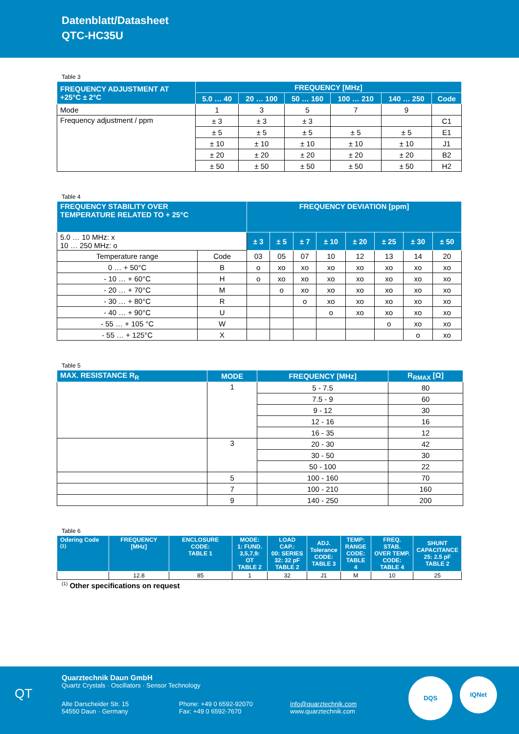Datenblatt/Datasheet
QTC-HC35U
Table 3
| FREQUENCY ADJUSTMENT AT +25°C ± 2°C | FREQUENCY [MHz] | | | | | |
| --- | --- | --- | --- | --- | --- | --- |
| | 5.0 … 40 | 20 … 100 | 50 … 160 | 100 … 210 | 140 … 250 | Code |
| Mode | 1 | 3 | 5 | 7 | 9 | |
| Frequency adjustment / ppm | ± 3 | ± 3 | ± 3 | | | C1 |
| | ± 5 | ± 5 | ± 5 | ± 5 | ± 5 | E1 |
| | ± 10 | ± 10 | ± 10 | ± 10 | ± 10 | J1 |
| | ± 20 | ± 20 | ± 20 | ± 20 | ± 20 | B2 |
| | ± 50 | ± 50 | ± 50 | ± 50 | ± 50 | H2 |
Table 4
| FREQUENCY STABILITY OVER TEMPERATURE RELATED TO + 25°C | | FREQUENCY DEVIATION [ppm] | | | | | | | |
| --- | --- | --- | --- | --- | --- | --- | --- | --- | --- |
| 5.0 … 10 MHz: x 10 … 250 MHz: o | | ± 3 | ± 5 | ± 7 | ± 10 | ± 20 | ± 25 | ± 30 | ± 50 |
| Temperature range | Code | 03 | 05 | 07 | 10 | 12 | 13 | 14 | 20 |
| 0 … + 50°C | B | o | xo | xo | xo | xo | xo | xo | xo |
| - 10 … + 60°C | H | o | xo | xo | xo | xo | xo | xo | xo |
| - 20 … + 70°C | M | | o | xo | xo | xo | xo | xo | xo |
| - 30 … + 80°C | R | | | o | xo | xo | xo | xo | xo |
| - 40 … + 90°C | U | | | | o | xo | xo | xo | xo |
| - 55 … + 105 °C | W | | | | | | o | xo | xo |
| - 55 … + 125°C | X | | | | | | | o | xo |
Table 5
| MAX. RESISTANCE R<sub>R</sub> | MODE | FREQUENCY [MHz] | R<sub>RMAX</sub> [Ω] |
| --- | --- | --- | --- |
| | 1 | 5 - 7.5 | 80 |
| | | 7.5 - 9 | 60 |
| | | 9 - 12 | 30 |
| | | 12 - 16 | 16 |
| | | 16 - 35 | 12 |
| | 3 | 20 - 30 | 42 |
| | | 30 - 50 | 30 |
| | | 50 - 100 | 22 |
| | 5 | 100 - 160 | 70 |
| | 7 | 100 - 210 | 160 |
| | 9 | 140 - 250 | 200 |
Table 6
| Odering Code <sup>(1)</sup> | FREQUENCY [MHz] | ENCLOSURE CODE: TABLE 1 | MODE: 1: FUND. 3,5,7,9: OT TABLE 2 | LOAD CAP.: 00: SERIES 32: 32 pF TABLE 2 | ADJ. Tolerance CODE: TABLE 3 | TEMP: RANGE CODE: TABLE 4 | FREQ. STAB. OVER TEMP. CODE: TABLE 4 | SHUNT CAPACITANCE 25: 2.5 pF TABLE 2 |
| --- | --- | --- | --- | --- | --- | --- | --- | --- |
| | 12.8 | 85 | 1 | 32 | J1 | M | 10 | 25 |
<sup>(1)</sup> Other specifications on request
Quarztechnik Daun GmbH
Quartz Crystals · Oscillators · Sensor Technology
Alte Darscheider Str. 15
54550 Daun · Germany
Phone: +49 0 6592-92070
Fax: +49 0 6592-7670
info@quarztechnik.com
www.quarztechnik.com
QT
DQS IQNet